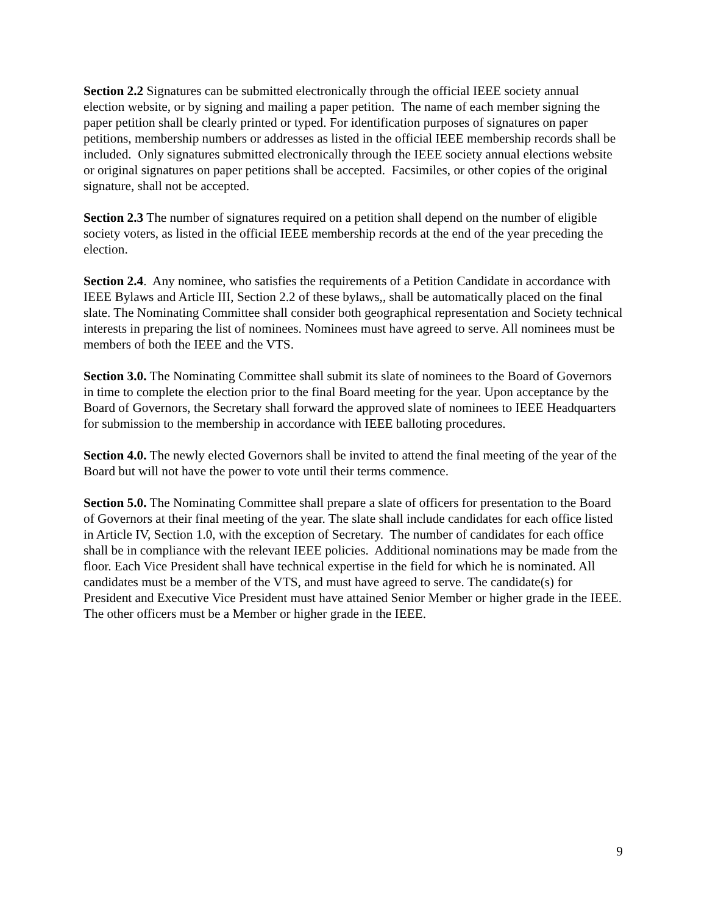Section 2.2 Signatures can be submitted electronically through the official IEEE society annual election website, or by signing and mailing a paper petition. The name of each member signing the paper petition shall be clearly printed or typed. For identification purposes of signatures on paper petitions, membership numbers or addresses as listed in the official IEEE membership records shall be included. Only signatures submitted electronically through the IEEE society annual elections website or original signatures on paper petitions shall be accepted. Facsimiles, or other copies of the original signature, shall not be accepted.
Section 2.3 The number of signatures required on a petition shall depend on the number of eligible society voters, as listed in the official IEEE membership records at the end of the year preceding the election.
Section 2.4. Any nominee, who satisfies the requirements of a Petition Candidate in accordance with IEEE Bylaws and Article III, Section 2.2 of these bylaws,, shall be automatically placed on the final slate. The Nominating Committee shall consider both geographical representation and Society technical interests in preparing the list of nominees. Nominees must have agreed to serve. All nominees must be members of both the IEEE and the VTS.
Section 3.0. The Nominating Committee shall submit its slate of nominees to the Board of Governors in time to complete the election prior to the final Board meeting for the year. Upon acceptance by the Board of Governors, the Secretary shall forward the approved slate of nominees to IEEE Headquarters for submission to the membership in accordance with IEEE balloting procedures.
Section 4.0. The newly elected Governors shall be invited to attend the final meeting of the year of the Board but will not have the power to vote until their terms commence.
Section 5.0. The Nominating Committee shall prepare a slate of officers for presentation to the Board of Governors at their final meeting of the year. The slate shall include candidates for each office listed in Article IV, Section 1.0, with the exception of Secretary. The number of candidates for each office shall be in compliance with the relevant IEEE policies. Additional nominations may be made from the floor. Each Vice President shall have technical expertise in the field for which he is nominated. All candidates must be a member of the VTS, and must have agreed to serve. The candidate(s) for President and Executive Vice President must have attained Senior Member or higher grade in the IEEE. The other officers must be a Member or higher grade in the IEEE.
9